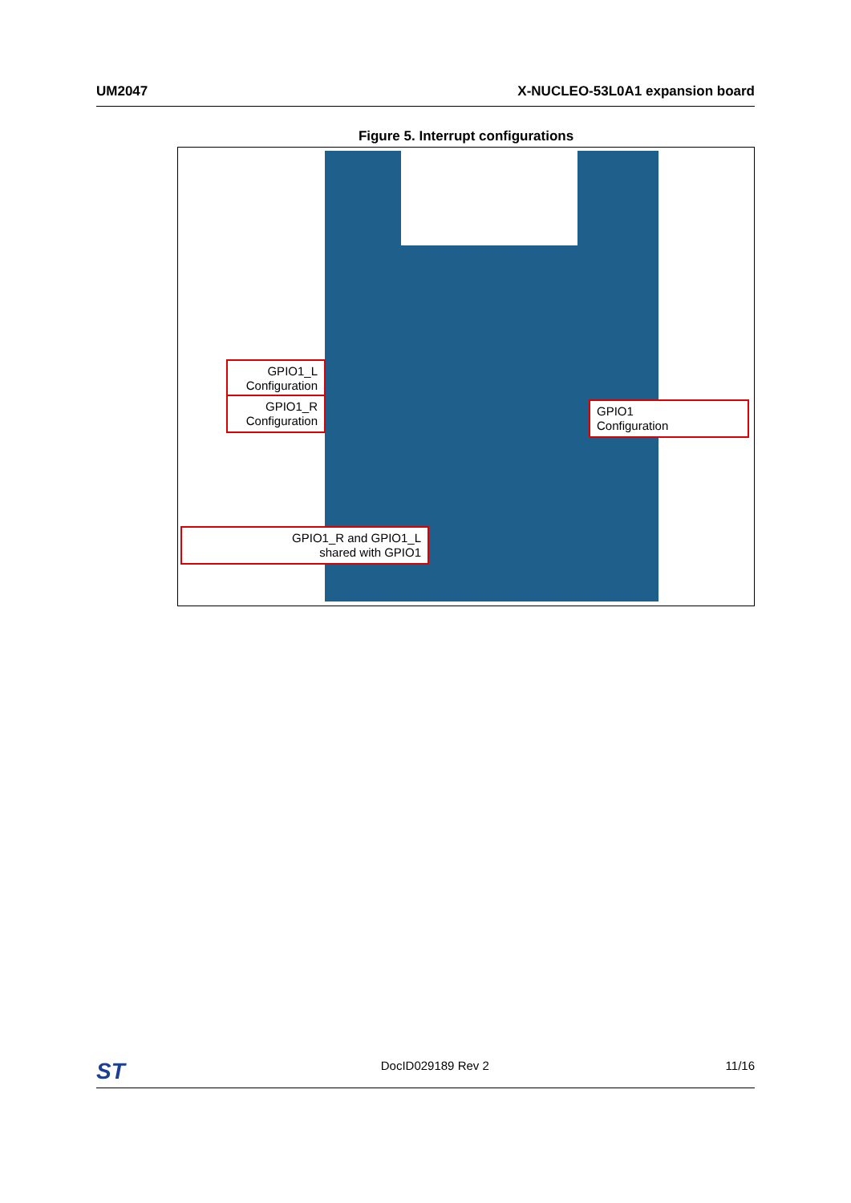UM2047 X-NUCLEO-53L0A1 expansion board
Figure 5. Interrupt configurations
GPIO1_L
Configuration
GPIO1_R
Configuration
GPIO1
Configuration
GPIO1_R and GPIO1_L
shared with GPIO1
ST DocID029189 Rev 2 11/16